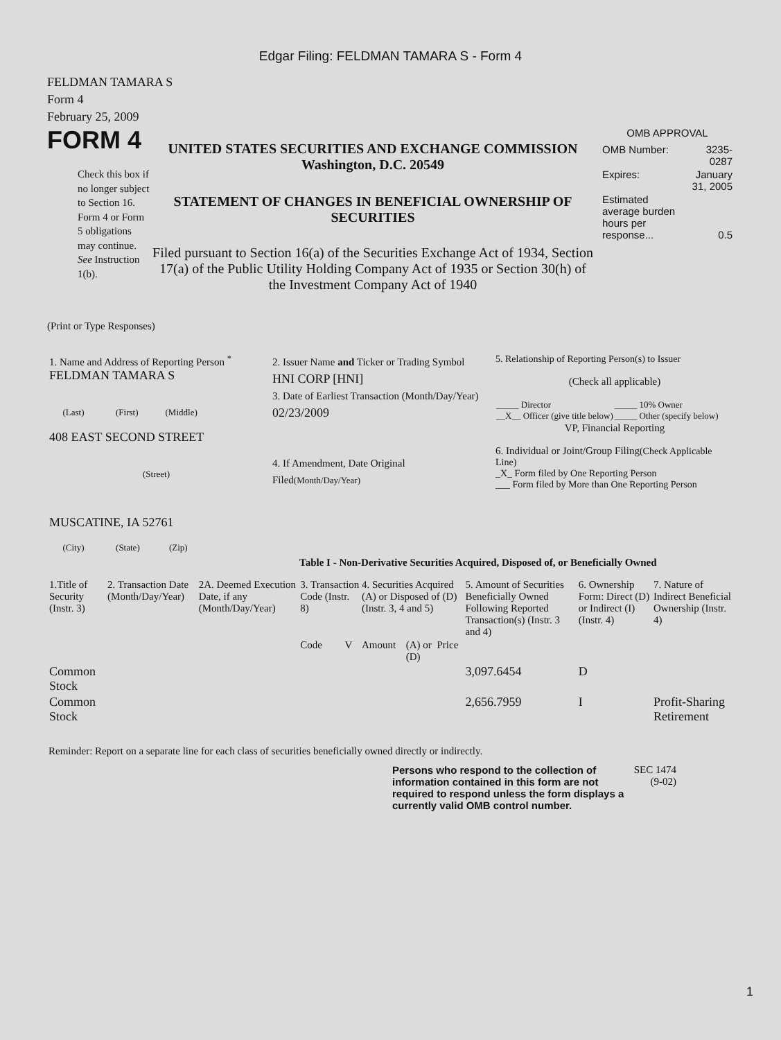Edgar Filing: FELDMAN TAMARA S - Form 4
FELDMAN TAMARA S
Form 4
February 25, 2009
FORM 4
Check this box if no longer subject to Section 16. Form 4 or Form 5 obligations may continue. See Instruction 1(b).
UNITED STATES SECURITIES AND EXCHANGE COMMISSION
Washington, D.C. 20549
STATEMENT OF CHANGES IN BENEFICIAL OWNERSHIP OF SECURITIES
Filed pursuant to Section 16(a) of the Securities Exchange Act of 1934, Section 17(a) of the Public Utility Holding Company Act of 1935 or Section 30(h) of the Investment Company Act of 1940
OMB APPROVAL
| OMB Number: | 3235-0287 |
| Expires: | January 31, 2005 |
| Estimated average burden hours per response... | 0.5 |
(Print or Type Responses)
| 1. Name and Address of Reporting Person <sup>*</sup> FELDMAN TAMARA S (Last) (First) (Middle) 408 EAST SECOND STREET (Street) MUSCATINE, IA 52761 (City) (State) (Zip) | 2. Issuer Name and Ticker or Trading Symbol HNI CORP [HNI] 3. Date of Earliest Transaction (Month/Day/Year) 02/23/2009 4. If Amendment, Date Original Filed (Month/Day/Year) | 5. Relationship of Reporting Person(s) to Issuer (Check all applicable) / _____ Director __X__ Officer (give title below) / _____ 10% Owner _____ Other (specify below) / VP, Financial Reporting 6. Individual or Joint/Group Filing (Check Applicable Line) _X_ Form filed by One Reporting Person ___ Form filed by More than One Reporting Person |
Table I - Non-Derivative Securities Acquired, Disposed of, or Beneficially Owned
| 1.Title of Security (Instr. 3) | 2. Transaction Date (Month/Day/Year) | 2A. Deemed Execution Date, if any (Month/Day/Year) | 3. Transaction Code (Instr. 8) | | 4. Securities Acquired (A) or Disposed of (D) (Instr. 3, 4 and 5) | | | 5. Amount of Securities Beneficially Owned Following Reported Transaction(s) (Instr. 3 and 4) | 6. Ownership Form: Direct (D) or Indirect (I) (Instr. 4) | 7. Nature of Indirect Beneficial Ownership (Instr. 4) |
| --- | --- | --- | --- | --- | --- | --- | --- | --- | --- | --- |
| | | | Code | V | Amount | (A) or (D) | Price | | | |
| Common Stock | | | | | | | | 3,097.6454 | D | |
| Common Stock | | | | | | | | 2,656.7959 | I | Profit-Sharing Retirement |
Reminder: Report on a separate line for each class of securities beneficially owned directly or indirectly.
Persons who respond to the collection of information contained in this form are not required to respond unless the form displays a currently valid OMB control number.
SEC 1474 (9-02)
1